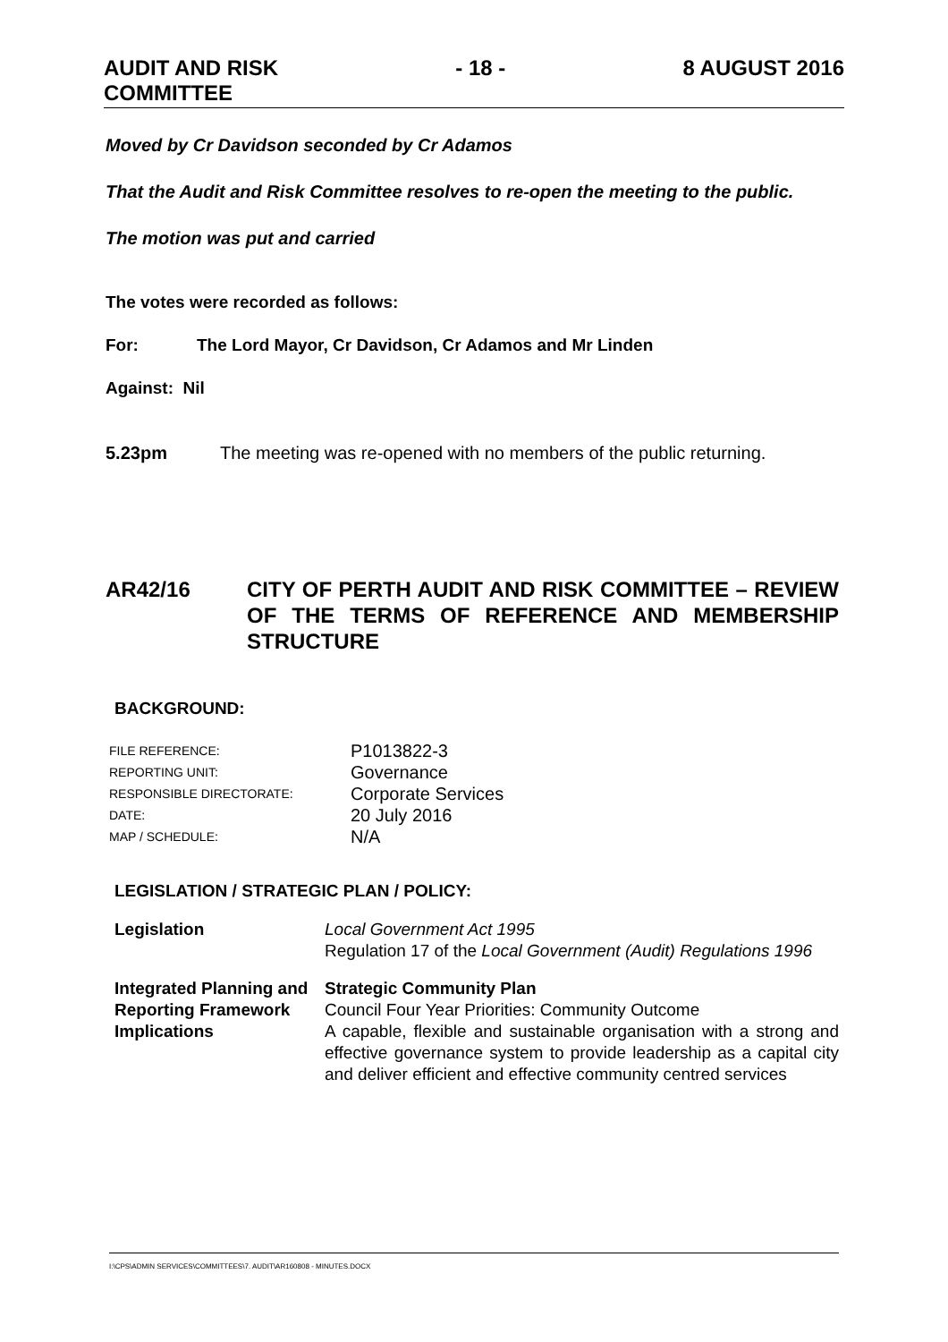AUDIT AND RISK
COMMITTEE - 18 - 8 AUGUST 2016
Moved by Cr Davidson seconded by Cr Adamos
That the Audit and Risk Committee resolves to re-open the meeting to the public.
The motion was put and carried
The votes were recorded as follows:
For: The Lord Mayor, Cr Davidson, Cr Adamos and Mr Linden
Against: Nil
5.23pm The meeting was re-opened with no members of the public returning.
AR42/16 CITY OF PERTH AUDIT AND RISK COMMITTEE – REVIEW OF THE TERMS OF REFERENCE AND MEMBERSHIP STRUCTURE
BACKGROUND:
| FILE REFERENCE: | P1013822-3 |
| REPORTING UNIT: | Governance |
| RESPONSIBLE DIRECTORATE: | Corporate Services |
| DATE: | 20 July 2016 |
| MAP / SCHEDULE: | N/A |
LEGISLATION / STRATEGIC PLAN / POLICY:
| Legislation | Local Government Act 1995 Regulation 17 of the Local Government (Audit) Regulations 1996 |
| Integrated Planning and Reporting Framework Implications | Strategic Community Plan Council Four Year Priorities: Community Outcome A capable, flexible and sustainable organisation with a strong and effective governance system to provide leadership as a capital city and deliver efficient and effective community centred services |
I:\CPS\ADMIN SERVICES\COMMITTEES\7. AUDIT\AR160808 - MINUTES.DOCX